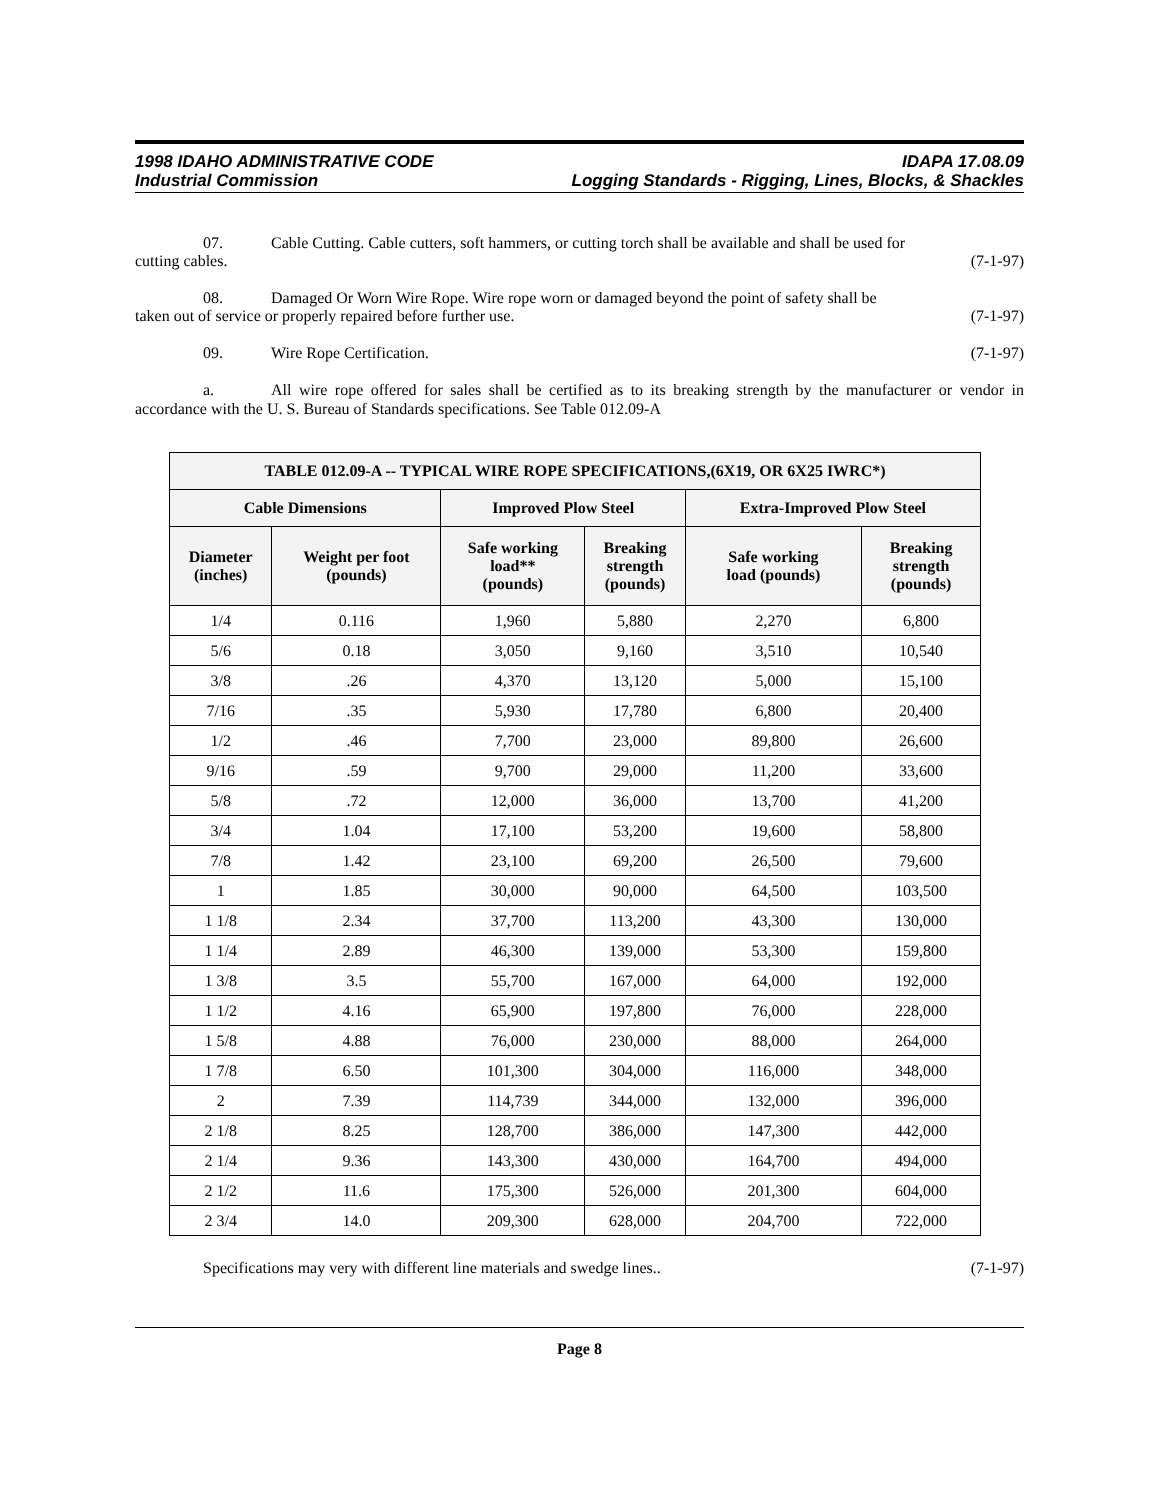1998 IDAHO ADMINISTRATIVE CODE
Industrial Commission
IDAPA 17.08.09
Logging Standards - Rigging, Lines, Blocks, & Shackles
07. Cable Cutting. Cable cutters, soft hammers, or cutting torch shall be available and shall be used for
cutting cables. (7-1-97)
08. Damaged Or Worn Wire Rope. Wire rope worn or damaged beyond the point of safety shall be
taken out of service or properly repaired before further use. (7-1-97)
09. Wire Rope Certification. (7-1-97)
a. All wire rope offered for sales shall be certified as to its breaking strength by the manufacturer or vendor in accordance with the U. S. Bureau of Standards specifications. See Table 012.09-A
| TABLE 012.09-A -- TYPICAL WIRE ROPE SPECIFICATIONS,(6X19, OR 6X25 IWRC*) | | | | | |
| --- | --- | --- | --- | --- | --- |
| Cable Dimensions | | Improved Plow Steel | | Extra-Improved Plow Steel | |
| Diameter (inches) | Weight per foot (pounds) | Safe working load** (pounds) | Breaking strength (pounds) | Safe working load (pounds) | Breaking strength (pounds) |
| 1/4 | 0.116 | 1,960 | 5,880 | 2,270 | 6,800 |
| 5/6 | 0.18 | 3,050 | 9,160 | 3,510 | 10,540 |
| 3/8 | .26 | 4,370 | 13,120 | 5,000 | 15,100 |
| 7/16 | .35 | 5,930 | 17,780 | 6,800 | 20,400 |
| 1/2 | .46 | 7,700 | 23,000 | 89,800 | 26,600 |
| 9/16 | .59 | 9,700 | 29,000 | 11,200 | 33,600 |
| 5/8 | .72 | 12,000 | 36,000 | 13,700 | 41,200 |
| 3/4 | 1.04 | 17,100 | 53,200 | 19,600 | 58,800 |
| 7/8 | 1.42 | 23,100 | 69,200 | 26,500 | 79,600 |
| 1 | 1.85 | 30,000 | 90,000 | 64,500 | 103,500 |
| 1 1/8 | 2.34 | 37,700 | 113,200 | 43,300 | 130,000 |
| 1 1/4 | 2.89 | 46,300 | 139,000 | 53,300 | 159,800 |
| 1 3/8 | 3.5 | 55,700 | 167,000 | 64,000 | 192,000 |
| 1 1/2 | 4.16 | 65,900 | 197,800 | 76,000 | 228,000 |
| 1 5/8 | 4.88 | 76,000 | 230,000 | 88,000 | 264,000 |
| 1 7/8 | 6.50 | 101,300 | 304,000 | 116,000 | 348,000 |
| 2 | 7.39 | 114,739 | 344,000 | 132,000 | 396,000 |
| 2 1/8 | 8.25 | 128,700 | 386,000 | 147,300 | 442,000 |
| 2 1/4 | 9.36 | 143,300 | 430,000 | 164,700 | 494,000 |
| 2 1/2 | 11.6 | 175,300 | 526,000 | 201,300 | 604,000 |
| 2 3/4 | 14.0 | 209,300 | 628,000 | 204,700 | 722,000 |
Specifications may very with different line materials and swedge lines.. (7-1-97)
Page 8